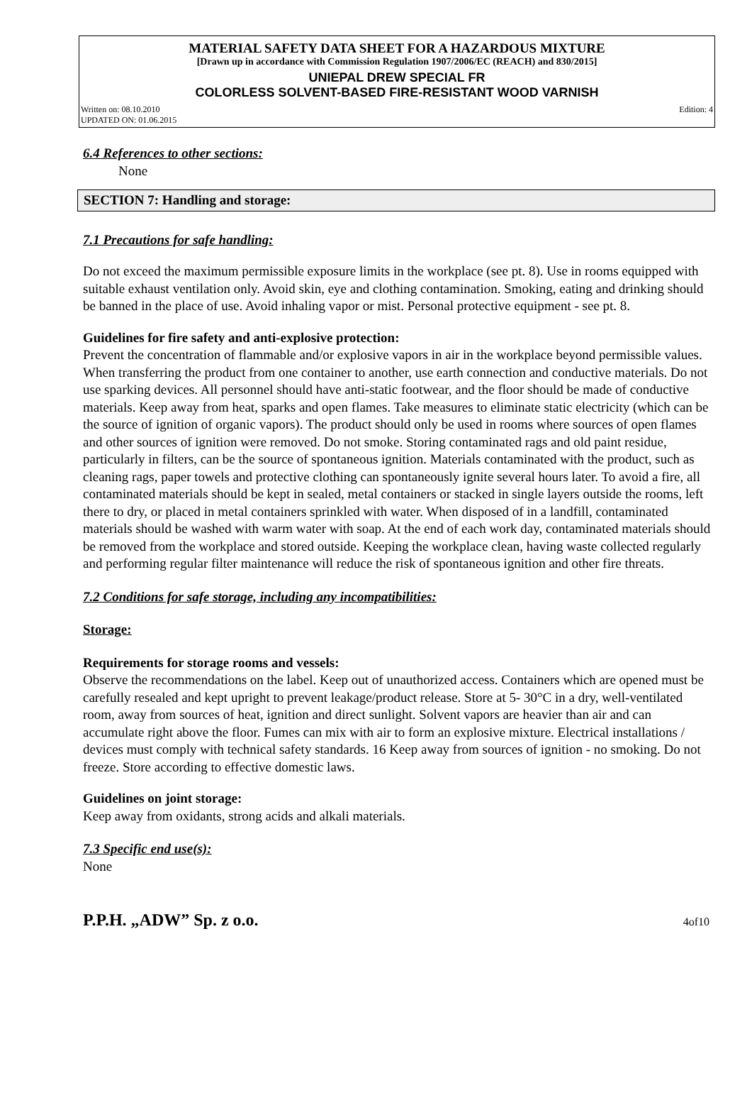MATERIAL SAFETY DATA SHEET FOR A HAZARDOUS MIXTURE
[Drawn up in accordance with Commission Regulation 1907/2006/EC (REACH) and 830/2015]
UNIEPAL DREW SPECIAL FR
COLORLESS SOLVENT-BASED FIRE-RESISTANT WOOD VARNISH
Written on: 08.10.2010
UPDATED ON: 01.06.2015 Edition: 4
6.4 References to other sections:
None
SECTION 7: Handling and storage:
7.1 Precautions for safe handling:
Do not exceed the maximum permissible exposure limits in the workplace (see pt. 8). Use in rooms equipped with suitable exhaust ventilation only. Avoid skin, eye and clothing contamination. Smoking, eating and drinking should be banned in the place of use. Avoid inhaling vapor or mist. Personal protective equipment - see pt. 8.
Guidelines for fire safety and anti-explosive protection:
Prevent the concentration of flammable and/or explosive vapors in air in the workplace beyond permissible values. When transferring the product from one container to another, use earth connection and conductive materials. Do not use sparking devices. All personnel should have anti-static footwear, and the floor should be made of conductive materials. Keep away from heat, sparks and open flames. Take measures to eliminate static electricity (which can be the source of ignition of organic vapors). The product should only be used in rooms where sources of open flames and other sources of ignition were removed. Do not smoke. Storing contaminated rags and old paint residue, particularly in filters, can be the source of spontaneous ignition. Materials contaminated with the product, such as cleaning rags, paper towels and protective clothing can spontaneously ignite several hours later. To avoid a fire, all contaminated materials should be kept in sealed, metal containers or stacked in single layers outside the rooms, left there to dry, or placed in metal containers sprinkled with water. When disposed of in a landfill, contaminated materials should be washed with warm water with soap. At the end of each work day, contaminated materials should be removed from the workplace and stored outside. Keeping the workplace clean, having waste collected regularly and performing regular filter maintenance will reduce the risk of spontaneous ignition and other fire threats.
7.2 Conditions for safe storage, including any incompatibilities:
Storage:
Requirements for storage rooms and vessels:
Observe the recommendations on the label. Keep out of unauthorized access. Containers which are opened must be carefully resealed and kept upright to prevent leakage/product release. Store at 5- 30°C in a dry, well-ventilated room, away from sources of heat, ignition and direct sunlight. Solvent vapors are heavier than air and can accumulate right above the floor. Fumes can mix with air to form an explosive mixture. Electrical installations / devices must comply with technical safety standards. 16 Keep away from sources of ignition - no smoking. Do not freeze. Store according to effective domestic laws.
Guidelines on joint storage:
Keep away from oxidants, strong acids and alkali materials.
7.3 Specific end use(s):
None
P.P.H. „ADW” Sp. z o.o. 4of10